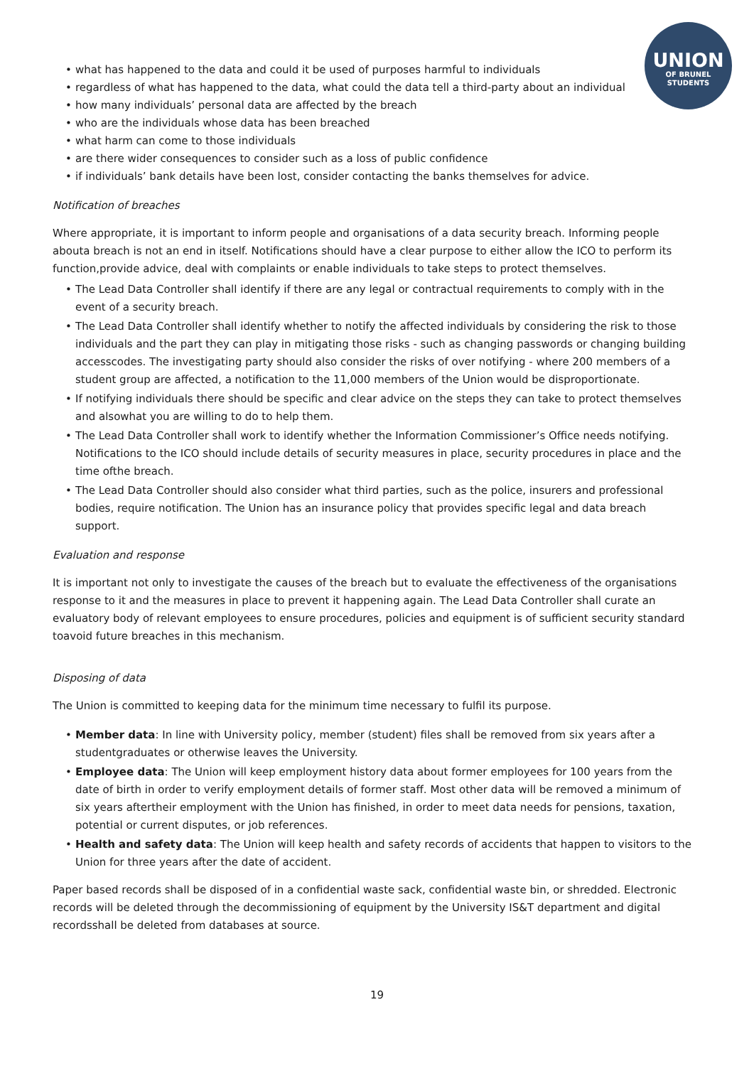UNION
OF BRUNEL
STUDENTS
what has happened to the data and could it be used of purposes harmful to individuals
regardless of what has happened to the data, what could the data tell a third-party about an individual
how many individuals’ personal data are affected by the breach
who are the individuals whose data has been breached
what harm can come to those individuals
are there wider consequences to consider such as a loss of public confidence
if individuals’ bank details have been lost, consider contacting the banks themselves for advice.
Notification of breaches
Where appropriate, it is important to inform people and organisations of a data security breach. Informing people abouta breach is not an end in itself. Notifications should have a clear purpose to either allow the ICO to perform its function,provide advice, deal with complaints or enable individuals to take steps to protect themselves.
The Lead Data Controller shall identify if there are any legal or contractual requirements to comply with in the event of a security breach.
The Lead Data Controller shall identify whether to notify the affected individuals by considering the risk to those individuals and the part they can play in mitigating those risks - such as changing passwords or changing building accesscodes. The investigating party should also consider the risks of over notifying - where 200 members of a student group are affected, a notification to the 11,000 members of the Union would be disproportionate.
If notifying individuals there should be specific and clear advice on the steps they can take to protect themselves and alsowhat you are willing to do to help them.
The Lead Data Controller shall work to identify whether the Information Commissioner’s Office needs notifying. Notifications to the ICO should include details of security measures in place, security procedures in place and the time ofthe breach.
The Lead Data Controller should also consider what third parties, such as the police, insurers and professional bodies, require notification. The Union has an insurance policy that provides specific legal and data breach support.
Evaluation and response
It is important not only to investigate the causes of the breach but to evaluate the effectiveness of the organisations response to it and the measures in place to prevent it happening again. The Lead Data Controller shall curate an evaluatory body of relevant employees to ensure procedures, policies and equipment is of sufficient security standard toavoid future breaches in this mechanism.
Disposing of data
The Union is committed to keeping data for the minimum time necessary to fulfil its purpose.
Member data: In line with University policy, member (student) files shall be removed from six years after a studentgraduates or otherwise leaves the University.
Employee data: The Union will keep employment history data about former employees for 100 years from the date of birth in order to verify employment details of former staff. Most other data will be removed a minimum of six years aftertheir employment with the Union has finished, in order to meet data needs for pensions, taxation, potential or current disputes, or job references.
Health and safety data: The Union will keep health and safety records of accidents that happen to visitors to the Union for three years after the date of accident.
Paper based records shall be disposed of in a confidential waste sack, confidential waste bin, or shredded. Electronic records will be deleted through the decommissioning of equipment by the University IS&T department and digital recordsshall be deleted from databases at source.
19